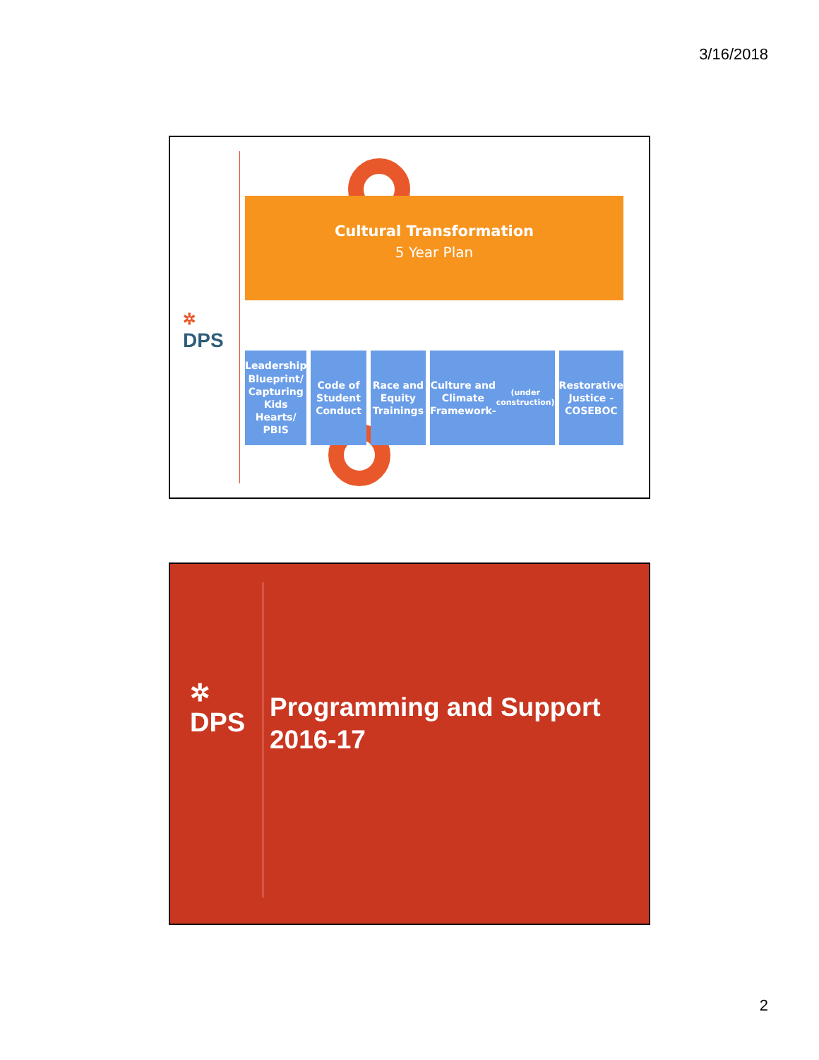3/16/2018
✲
DPS
Cultural Transformation
5 Year Plan
Leadership Blueprint/ Capturing Kids Hearts/ PBIS
Code of Student Conduct Race and Equity Trainings Culture and Climate Framework- (under construction)
Restorative Justice - COSEBOC
✲
DPS
Programming and Support
2016-17
2